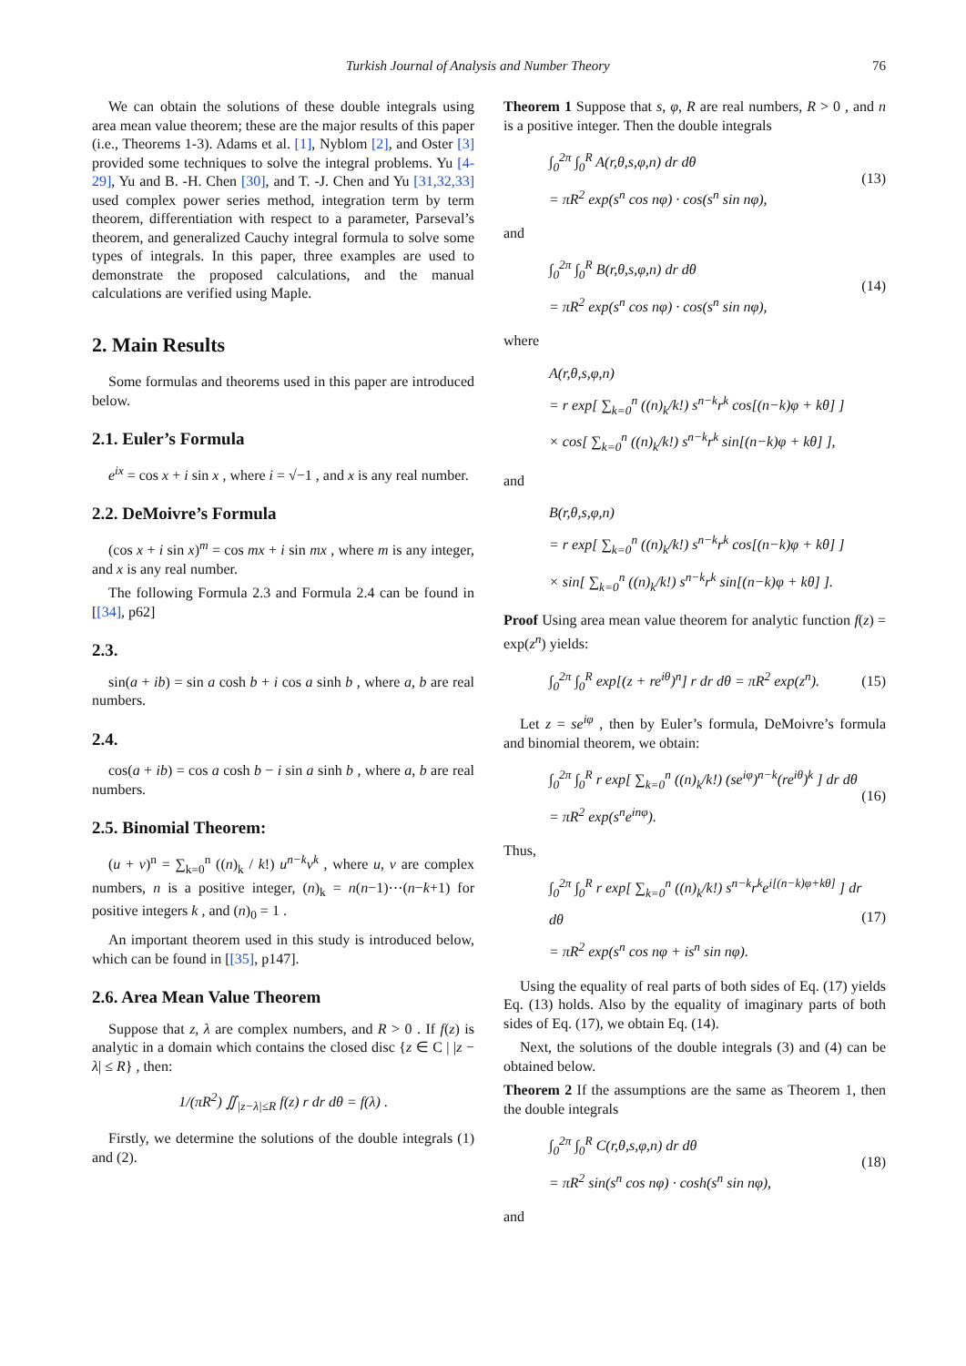Turkish Journal of Analysis and Number Theory 76
We can obtain the solutions of these double integrals using area mean value theorem; these are the major results of this paper (i.e., Theorems 1-3). Adams et al. [1], Nyblom [2], and Oster [3] provided some techniques to solve the integral problems. Yu [4-29], Yu and B. -H. Chen [30], and T. -J. Chen and Yu [31,32,33] used complex power series method, integration term by term theorem, differentiation with respect to a parameter, Parseval’s theorem, and generalized Cauchy integral formula to solve some types of integrals. In this paper, three examples are used to demonstrate the proposed calculations, and the manual calculations are verified using Maple.
2. Main Results
Some formulas and theorems used in this paper are introduced below.
2.1. Euler’s Formula
e<sup>ix</sup> = cos x + i sin x , where i = √−1 , and x is any real number.
2.2. DeMoivre’s Formula
(cos x + i sin x)<sup>m</sup> = cos mx + i sin mx , where m is any integer, and x is any real number.
The following Formula 2.3 and Formula 2.4 can be found in [[34], p62]
2.3.
sin(a + ib) = sin a cosh b + i cos a sinh b , where a, b are real numbers.
2.4.
cos(a + ib) = cos a cosh b − i sin a sinh b , where a, b are real numbers.
2.5. Binomial Theorem:
(u + v)<sup>n</sup> = ∑<sub>k=0</sub><sup>n</sup> ((n)<sub>k</sub> / k!) u<sup>n−k</sup>v<sup>k</sup> , where u, v are complex numbers, n is a positive integer, (n)<sub>k</sub> = n(n−1)⋯(n−k+1) for positive integers k , and (n)<sub>0</sub> = 1 .
An important theorem used in this study is introduced below, which can be found in [[35], p147].
2.6. Area Mean Value Theorem
Suppose that z, λ are complex numbers, and R > 0 . If f(z) is analytic in a domain which contains the closed disc {z ∈ C | |z − λ| ≤ R} , then:
1/(πR<sup>2</sup>) ∬<sub>|z−λ|≤R</sub> f(z) r dr dθ = f(λ) .
Firstly, we determine the solutions of the double integrals (1) and (2).
Theorem 1 Suppose that s, φ, R are real numbers, R > 0 , and n is a positive integer. Then the double integrals
∫<sub>0</sub><sup>2π</sup> ∫<sub>0</sub><sup>R</sup> A(r,θ,s,φ,n) dr dθ
= πR<sup>2</sup> exp(s<sup>n</sup> cos nφ) · cos(s<sup>n</sup> sin nφ),
(13)
and
∫<sub>0</sub><sup>2π</sup> ∫<sub>0</sub><sup>R</sup> B(r,θ,s,φ,n) dr dθ
= πR<sup>2</sup> exp(s<sup>n</sup> cos nφ) · cos(s<sup>n</sup> sin nφ),
(14)
where
A(r,θ,s,φ,n)
= r exp[ ∑<sub>k=0</sub><sup>n</sup> ((n)<sub>k</sub>/k!) s<sup>n−k</sup>r<sup>k</sup> cos[(n−k)φ + kθ] ]
× cos[ ∑<sub>k=0</sub><sup>n</sup> ((n)<sub>k</sub>/k!) s<sup>n−k</sup>r<sup>k</sup> sin[(n−k)φ + kθ] ],
and
B(r,θ,s,φ,n)
= r exp[ ∑<sub>k=0</sub><sup>n</sup> ((n)<sub>k</sub>/k!) s<sup>n−k</sup>r<sup>k</sup> cos[(n−k)φ + kθ] ]
× sin[ ∑<sub>k=0</sub><sup>n</sup> ((n)<sub>k</sub>/k!) s<sup>n−k</sup>r<sup>k</sup> sin[(n−k)φ + kθ] ].
Proof Using area mean value theorem for analytic function f(z) = exp(z<sup>n</sup>) yields:
∫<sub>0</sub><sup>2π</sup> ∫<sub>0</sub><sup>R</sup> exp[(z + re<sup>iθ</sup>)<sup>n</sup>] r dr dθ = πR<sup>2</sup> exp(z<sup>n</sup>).
(15)
Let z = se<sup>iφ</sup> , then by Euler’s formula, DeMoivre’s formula and binomial theorem, we obtain:
∫<sub>0</sub><sup>2π</sup> ∫<sub>0</sub><sup>R</sup> r exp[ ∑<sub>k=0</sub><sup>n</sup> ((n)<sub>k</sub>/k!) (se<sup>iφ</sup>)<sup>n−k</sup>(re<sup>iθ</sup>)<sup>k</sup> ] dr dθ
= πR<sup>2</sup> exp(s<sup>n</sup>e<sup>inφ</sup>).
(16)
Thus,
∫<sub>0</sub><sup>2π</sup> ∫<sub>0</sub><sup>R</sup> r exp[ ∑<sub>k=0</sub><sup>n</sup> ((n)<sub>k</sub>/k!) s<sup>n−k</sup>r<sup>k</sup>e<sup>i[(n−k)φ+kθ]</sup> ] dr dθ
= πR<sup>2</sup> exp(s<sup>n</sup> cos nφ + is<sup>n</sup> sin nφ).
(17)
Using the equality of real parts of both sides of Eq. (17) yields Eq. (13) holds. Also by the equality of imaginary parts of both sides of Eq. (17), we obtain Eq. (14).
Next, the solutions of the double integrals (3) and (4) can be obtained below.
Theorem 2 If the assumptions are the same as Theorem 1, then the double integrals
∫<sub>0</sub><sup>2π</sup> ∫<sub>0</sub><sup>R</sup> C(r,θ,s,φ,n) dr dθ
= πR<sup>2</sup> sin(s<sup>n</sup> cos nφ) · cosh(s<sup>n</sup> sin nφ),
(18)
and